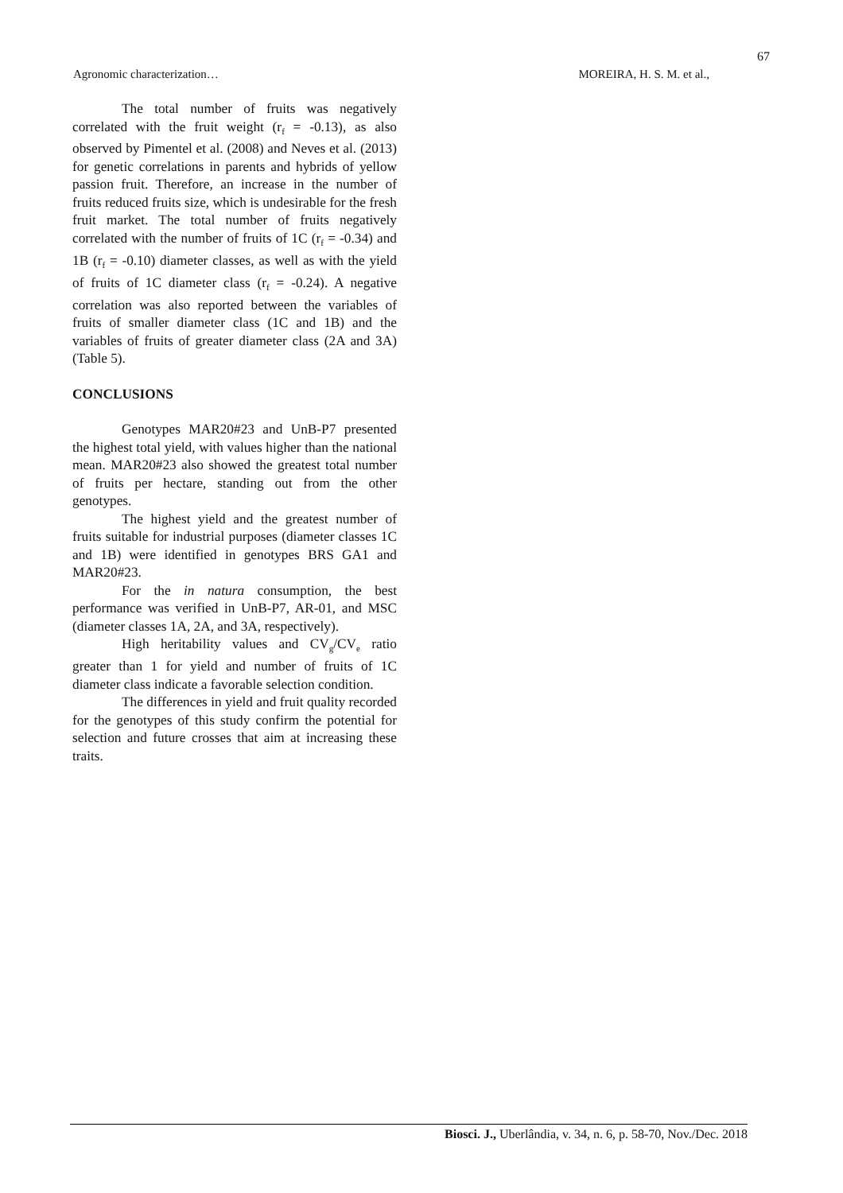67
Agronomic characterization… MOREIRA, H. S. M. et al.,
The total number of fruits was negatively correlated with the fruit weight (r<sub>f</sub> = -0.13), as also observed by Pimentel et al. (2008) and Neves et al. (2013) for genetic correlations in parents and hybrids of yellow passion fruit. Therefore, an increase in the number of fruits reduced fruits size, which is undesirable for the fresh fruit market. The total number of fruits negatively correlated with the number of fruits of 1C (r<sub>f</sub> = -0.34) and 1B (r<sub>f</sub> = -0.10) diameter classes, as well as with the yield of fruits of 1C diameter class (r<sub>f</sub> = -0.24). A negative correlation was also reported between the variables of fruits of smaller diameter class (1C and 1B) and the variables of fruits of greater diameter class (2A and 3A) (Table 5).
CONCLUSIONS
Genotypes MAR20#23 and UnB-P7 presented the highest total yield, with values higher than the national mean. MAR20#23 also showed the greatest total number of fruits per hectare, standing out from the other genotypes.
The highest yield and the greatest number of fruits suitable for industrial purposes (diameter classes 1C and 1B) were identified in genotypes BRS GA1 and MAR20#23.
For the in natura consumption, the best performance was verified in UnB-P7, AR-01, and MSC (diameter classes 1A, 2A, and 3A, respectively).
High heritability values and CV<sub>g</sub>/CV<sub>e</sub> ratio greater than 1 for yield and number of fruits of 1C diameter class indicate a favorable selection condition.
The differences in yield and fruit quality recorded for the genotypes of this study confirm the potential for selection and future crosses that aim at increasing these traits.
Biosci. J., Uberlândia, v. 34, n. 6, p. 58-70, Nov./Dec. 2018